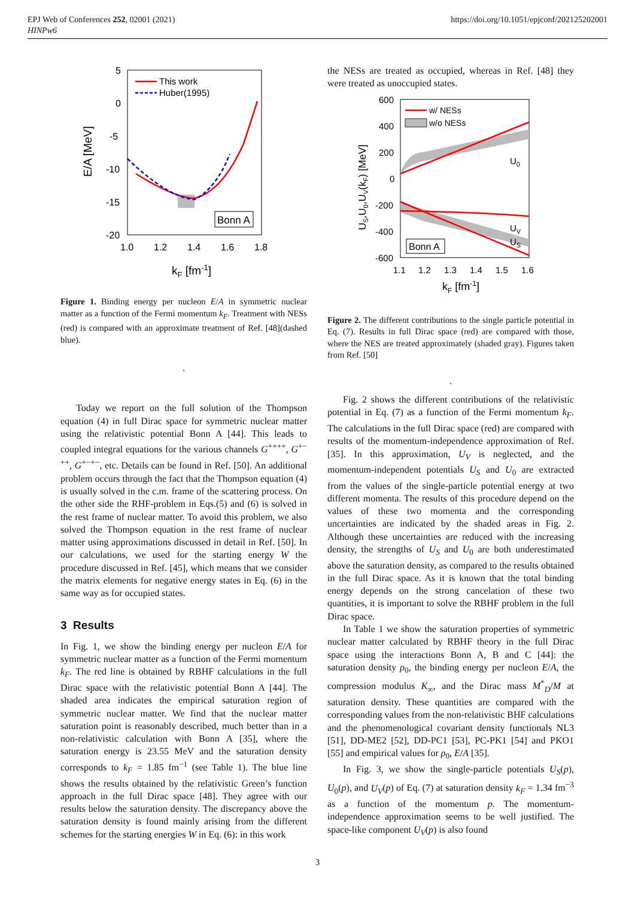EPJ Web of Conferences 252, 02001 (2021)
HINPw6
https://doi.org/10.1051/epjconf/202125202001
This work
Huber(1995)
Bonn A
5
0
-5
-10
-15
-20
1.0
1.2
1.4
1.6
1.8
E/A [MeV]
kF [fm-1]
Figure 1. Binding energy per nucleon E/A in symmetric nuclear matter as a function of the Fermi momentum k<sub>F</sub>. Treatment with NESs (red) is compared with an approximate treatment of Ref. [48](dashed blue).
.
Today we report on the full solution of the Thompson equation (4) in full Dirac space for symmetric nuclear matter using the relativistic potential Bonn A [44]. This leads to coupled integral equations for the various channels G<sup>++++</sup>, G<sup>+−++</sup>, G<sup>+−+−</sup>, etc. Details can be found in Ref. [50]. An additional problem occurs through the fact that the Thompson equation (4) is usually solved in the c.m. frame of the scattering process. On the other side the RHF-problem in Eqs.(5) and (6) is solved in the rest frame of nuclear matter. To avoid this problem, we also solved the Thompson equation in the rest frame of nuclear matter using approximations discussed in detail in Ref. [50]. In our calculations, we used for the starting energy W the procedure discussed in Ref. [45], which means that we consider the matrix elements for negative energy states in Eq. (6) in the same way as for occupied states.
3 Results
In Fig. 1, we show the binding energy per nucleon E/A for symmetric nuclear matter as a function of the Fermi momentum k<sub>F</sub>. The red line is obtained by RBHF calculations in the full Dirac space with the relativistic potential Bonn A [44]. The shaded area indicates the empirical saturation region of symmetric nuclear matter. We find that the nuclear matter saturation point is reasonably described, much better than in a non-relativistic calculation with Bonn A [35], where the saturation energy is 23.55 MeV and the saturation density corresponds to k<sub>F</sub> = 1.85 fm<sup>−1</sup> (see Table 1). The blue line shows the results obtained by the relativistic Green’s function approach in the full Dirac space [48]. They agree with our results below the saturation density. The discrepancy above the saturation density is found mainly arising from the different schemes for the starting energies W in Eq. (6): in this work
the NESs are treated as occupied, whereas in Ref. [48] they were treated as unoccupied states.
w/ NESs
w/o NESs
U0
UV
US
Bonn A
600
400
200
0
-200
-400
-600
1.1
1.2
1.3
1.4
1.5
1.6
US,U0,UV(kF) [MeV]
kF [fm-1]
Figure 2. The different contributions to the single particle potential in Eq. (7). Results in full Dirac space (red) are compared with those, where the NES are treated approximately (shaded gray). Figures taken from Ref. [50]
.
Fig. 2 shows the different contributions of the relativistic potential in Eq. (7) as a function of the Fermi momentum k<sub>F</sub>. The calculations in the full Dirac space (red) are compared with results of the momentum-independence approximation of Ref. [35]. In this approximation, U<sub>V</sub> is neglected, and the momentum-independent potentials U<sub>S</sub> and U<sub>0</sub> are extracted from the values of the single-particle potential energy at two different momenta. The results of this procedure depend on the values of these two momenta and the corresponding uncertainties are indicated by the shaded areas in Fig. 2. Although these uncertainties are reduced with the increasing density, the strengths of U<sub>S</sub> and U<sub>0</sub> are both underestimated above the saturation density, as compared to the results obtained in the full Dirac space. As it is known that the total binding energy depends on the strong cancelation of these two quantities, it is important to solve the RBHF problem in the full Dirac space.
In Table 1 we show the saturation properties of symmetric nuclear matter calculated by RBHF theory in the full Dirac space using the interactions Bonn A, B and C [44]: the saturation density ρ<sub>0</sub>, the binding energy per nucleon E/A, the compression modulus K<sub>∞</sub>, and the Dirac mass M<sup>*</sup><sub>D</sub>/M at saturation density. These quantities are compared with the corresponding values from the non-relativistic BHF calculations and the phenomenological covariant density functionals NL3 [51], DD-ME2 [52], DD-PC1 [53], PC-PK1 [54] and PKO1 [55] and empirical values for ρ<sub>0</sub>, E/A [35].
In Fig. 3, we show the single-particle potentials U<sub>S</sub>(p), U<sub>0</sub>(p), and U<sub>V</sub>(p) of Eq. (7) at saturation density k<sub>F</sub> = 1.34 fm<sup>−3</sup> as a function of the momentum p. The momentum-independence approximation seems to be well justified. The space-like component U<sub>V</sub>(p) is also found
3